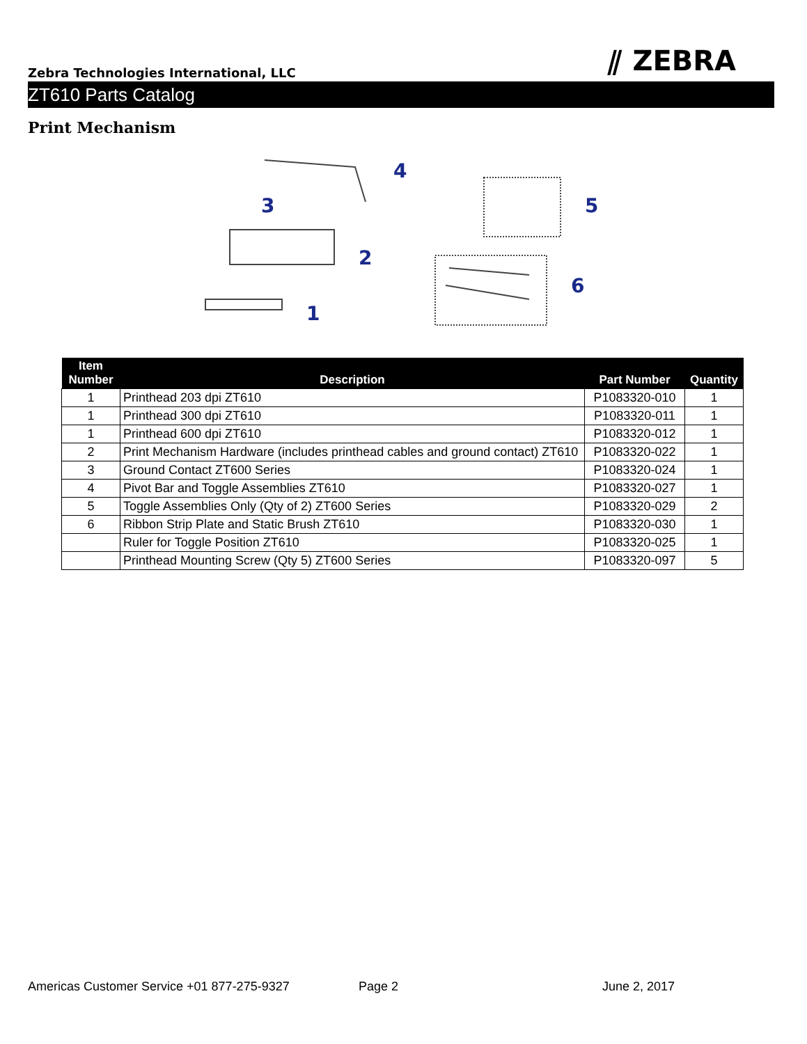⫽ ZEBRA
Zebra Technologies International, LLC
ZT610 Parts Catalog
Print Mechanism
4
3
2
1
5
6
| Item Number | Description | Part Number | Quantity |
| --- | --- | --- | --- |
| 1 | Printhead 203 dpi ZT610 | P1083320-010 | 1 |
| 1 | Printhead 300 dpi ZT610 | P1083320-011 | 1 |
| 1 | Printhead 600 dpi ZT610 | P1083320-012 | 1 |
| 2 | Print Mechanism Hardware (includes printhead cables and ground contact) ZT610 | P1083320-022 | 1 |
| 3 | Ground Contact ZT600 Series | P1083320-024 | 1 |
| 4 | Pivot Bar and Toggle Assemblies ZT610 | P1083320-027 | 1 |
| 5 | Toggle Assemblies Only (Qty of 2) ZT600 Series | P1083320-029 | 2 |
| 6 | Ribbon Strip Plate and Static Brush ZT610 | P1083320-030 | 1 |
| | Ruler for Toggle Position ZT610 | P1083320-025 | 1 |
| | Printhead Mounting Screw (Qty 5) ZT600 Series | P1083320-097 | 5 |
Americas Customer Service +01 877-275-9327 Page 2 June 2, 2017